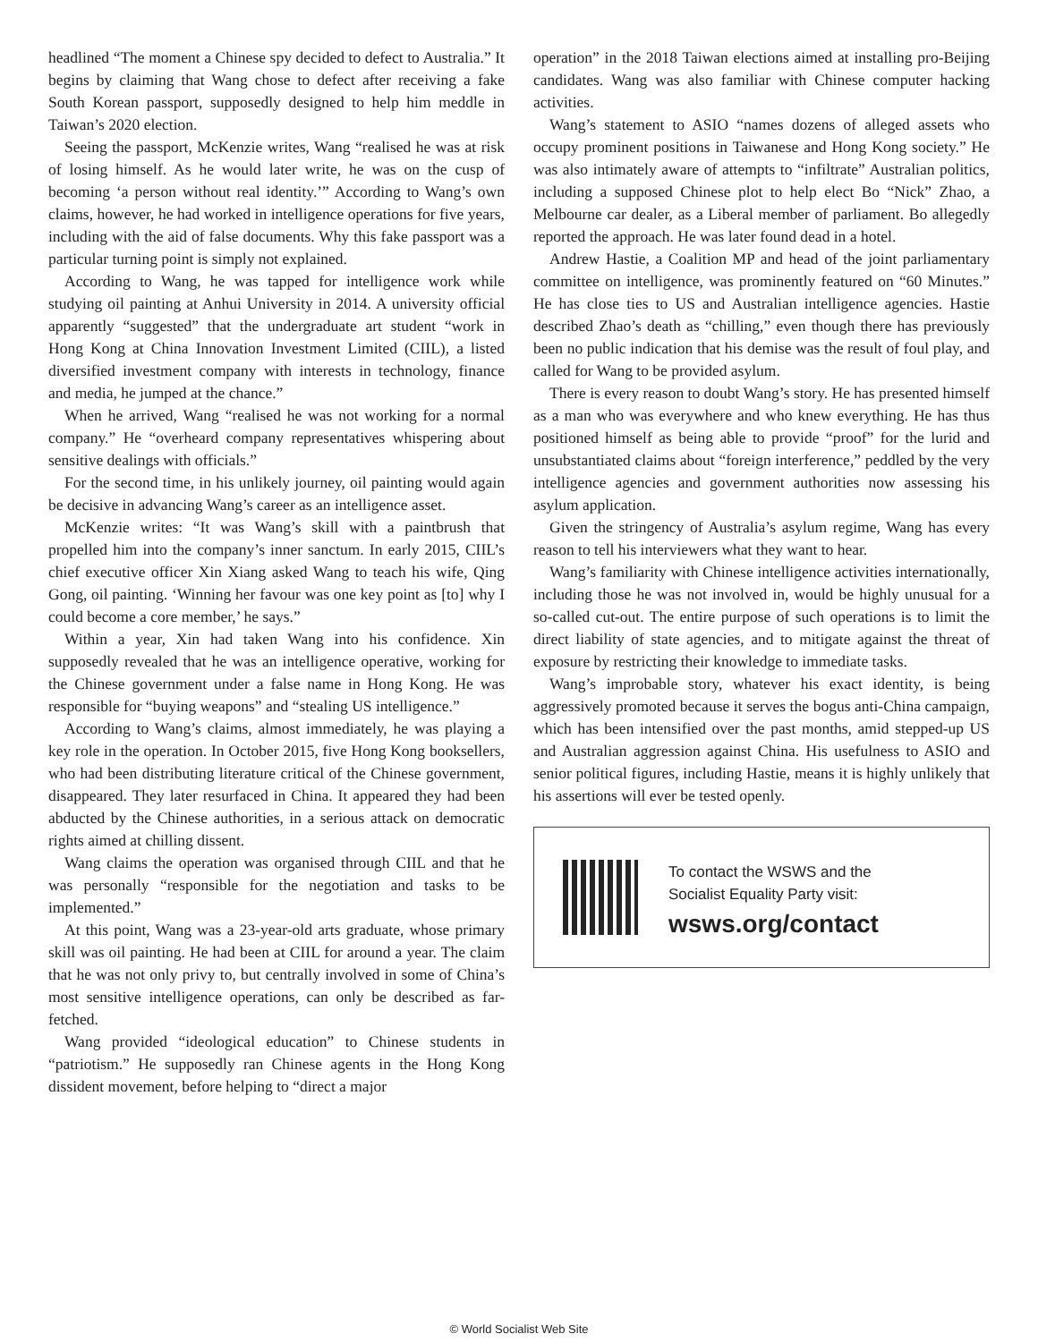headlined “The moment a Chinese spy decided to defect to Australia.” It begins by claiming that Wang chose to defect after receiving a fake South Korean passport, supposedly designed to help him meddle in Taiwan’s 2020 election.
Seeing the passport, McKenzie writes, Wang “realised he was at risk of losing himself. As he would later write, he was on the cusp of becoming ‘a person without real identity.’” According to Wang’s own claims, however, he had worked in intelligence operations for five years, including with the aid of false documents. Why this fake passport was a particular turning point is simply not explained.
According to Wang, he was tapped for intelligence work while studying oil painting at Anhui University in 2014. A university official apparently “suggested” that the undergraduate art student “work in Hong Kong at China Innovation Investment Limited (CIIL), a listed diversified investment company with interests in technology, finance and media, he jumped at the chance.”
When he arrived, Wang “realised he was not working for a normal company.” He “overheard company representatives whispering about sensitive dealings with officials.”
For the second time, in his unlikely journey, oil painting would again be decisive in advancing Wang’s career as an intelligence asset.
McKenzie writes: “It was Wang’s skill with a paintbrush that propelled him into the company’s inner sanctum. In early 2015, CIIL’s chief executive officer Xin Xiang asked Wang to teach his wife, Qing Gong, oil painting. ‘Winning her favour was one key point as [to] why I could become a core member,’ he says.”
Within a year, Xin had taken Wang into his confidence. Xin supposedly revealed that he was an intelligence operative, working for the Chinese government under a false name in Hong Kong. He was responsible for “buying weapons” and “stealing US intelligence.”
According to Wang’s claims, almost immediately, he was playing a key role in the operation. In October 2015, five Hong Kong booksellers, who had been distributing literature critical of the Chinese government, disappeared. They later resurfaced in China. It appeared they had been abducted by the Chinese authorities, in a serious attack on democratic rights aimed at chilling dissent.
Wang claims the operation was organised through CIIL and that he was personally “responsible for the negotiation and tasks to be implemented.”
At this point, Wang was a 23-year-old arts graduate, whose primary skill was oil painting. He had been at CIIL for around a year. The claim that he was not only privy to, but centrally involved in some of China’s most sensitive intelligence operations, can only be described as far-fetched.
Wang provided “ideological education” to Chinese students in “patriotism.” He supposedly ran Chinese agents in the Hong Kong dissident movement, before helping to “direct a major
operation” in the 2018 Taiwan elections aimed at installing pro-Beijing candidates. Wang was also familiar with Chinese computer hacking activities.
Wang’s statement to ASIO “names dozens of alleged assets who occupy prominent positions in Taiwanese and Hong Kong society.” He was also intimately aware of attempts to “infiltrate” Australian politics, including a supposed Chinese plot to help elect Bo “Nick” Zhao, a Melbourne car dealer, as a Liberal member of parliament. Bo allegedly reported the approach. He was later found dead in a hotel.
Andrew Hastie, a Coalition MP and head of the joint parliamentary committee on intelligence, was prominently featured on “60 Minutes.” He has close ties to US and Australian intelligence agencies. Hastie described Zhao’s death as “chilling,” even though there has previously been no public indication that his demise was the result of foul play, and called for Wang to be provided asylum.
There is every reason to doubt Wang’s story. He has presented himself as a man who was everywhere and who knew everything. He has thus positioned himself as being able to provide “proof” for the lurid and unsubstantiated claims about “foreign interference,” peddled by the very intelligence agencies and government authorities now assessing his asylum application.
Given the stringency of Australia’s asylum regime, Wang has every reason to tell his interviewers what they want to hear.
Wang’s familiarity with Chinese intelligence activities internationally, including those he was not involved in, would be highly unusual for a so-called cut-out. The entire purpose of such operations is to limit the direct liability of state agencies, and to mitigate against the threat of exposure by restricting their knowledge to immediate tasks.
Wang’s improbable story, whatever his exact identity, is being aggressively promoted because it serves the bogus anti-China campaign, which has been intensified over the past months, amid stepped-up US and Australian aggression against China. His usefulness to ASIO and senior political figures, including Hastie, means it is highly unlikely that his assertions will ever be tested openly.
To contact the WSWS and the
Socialist Equality Party visit:
wsws.org/contact
© World Socialist Web Site